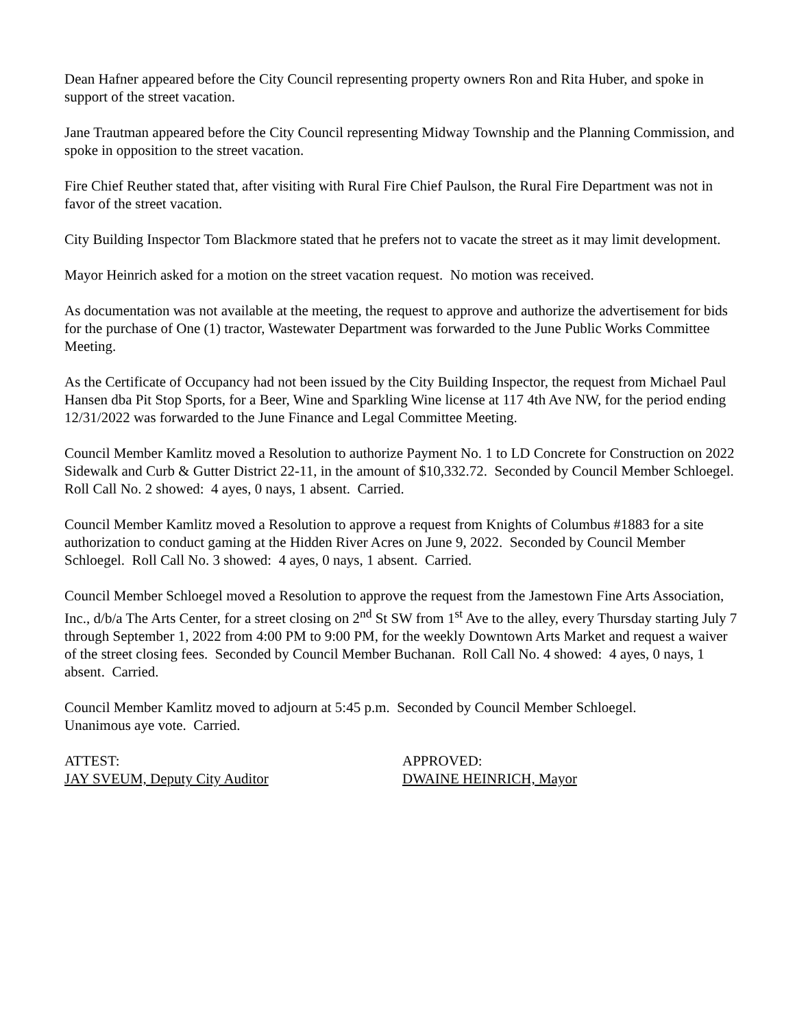Dean Hafner appeared before the City Council representing property owners Ron and Rita Huber, and spoke in support of the street vacation.
Jane Trautman appeared before the City Council representing Midway Township and the Planning Commission, and spoke in opposition to the street vacation.
Fire Chief Reuther stated that, after visiting with Rural Fire Chief Paulson, the Rural Fire Department was not in favor of the street vacation.
City Building Inspector Tom Blackmore stated that he prefers not to vacate the street as it may limit development.
Mayor Heinrich asked for a motion on the street vacation request. No motion was received.
As documentation was not available at the meeting, the request to approve and authorize the advertisement for bids for the purchase of One (1) tractor, Wastewater Department was forwarded to the June Public Works Committee Meeting.
As the Certificate of Occupancy had not been issued by the City Building Inspector, the request from Michael Paul Hansen dba Pit Stop Sports, for a Beer, Wine and Sparkling Wine license at 117 4th Ave NW, for the period ending 12/31/2022 was forwarded to the June Finance and Legal Committee Meeting.
Council Member Kamlitz moved a Resolution to authorize Payment No. 1 to LD Concrete for Construction on 2022 Sidewalk and Curb & Gutter District 22-11, in the amount of $10,332.72. Seconded by Council Member Schloegel. Roll Call No. 2 showed: 4 ayes, 0 nays, 1 absent. Carried.
Council Member Kamlitz moved a Resolution to approve a request from Knights of Columbus #1883 for a site authorization to conduct gaming at the Hidden River Acres on June 9, 2022. Seconded by Council Member Schloegel. Roll Call No. 3 showed: 4 ayes, 0 nays, 1 absent. Carried.
Council Member Schloegel moved a Resolution to approve the request from the Jamestown Fine Arts Association, Inc., d/b/a The Arts Center, for a street closing on 2<sup>nd</sup> St SW from 1<sup>st</sup> Ave to the alley, every Thursday starting July 7 through September 1, 2022 from 4:00 PM to 9:00 PM, for the weekly Downtown Arts Market and request a waiver of the street closing fees. Seconded by Council Member Buchanan. Roll Call No. 4 showed: 4 ayes, 0 nays, 1 absent. Carried.
Council Member Kamlitz moved to adjourn at 5:45 p.m. Seconded by Council Member Schloegel.
Unanimous aye vote. Carried.
ATTEST:
JAY SVEUM, Deputy City Auditor
APPROVED:
DWAINE HEINRICH, Mayor